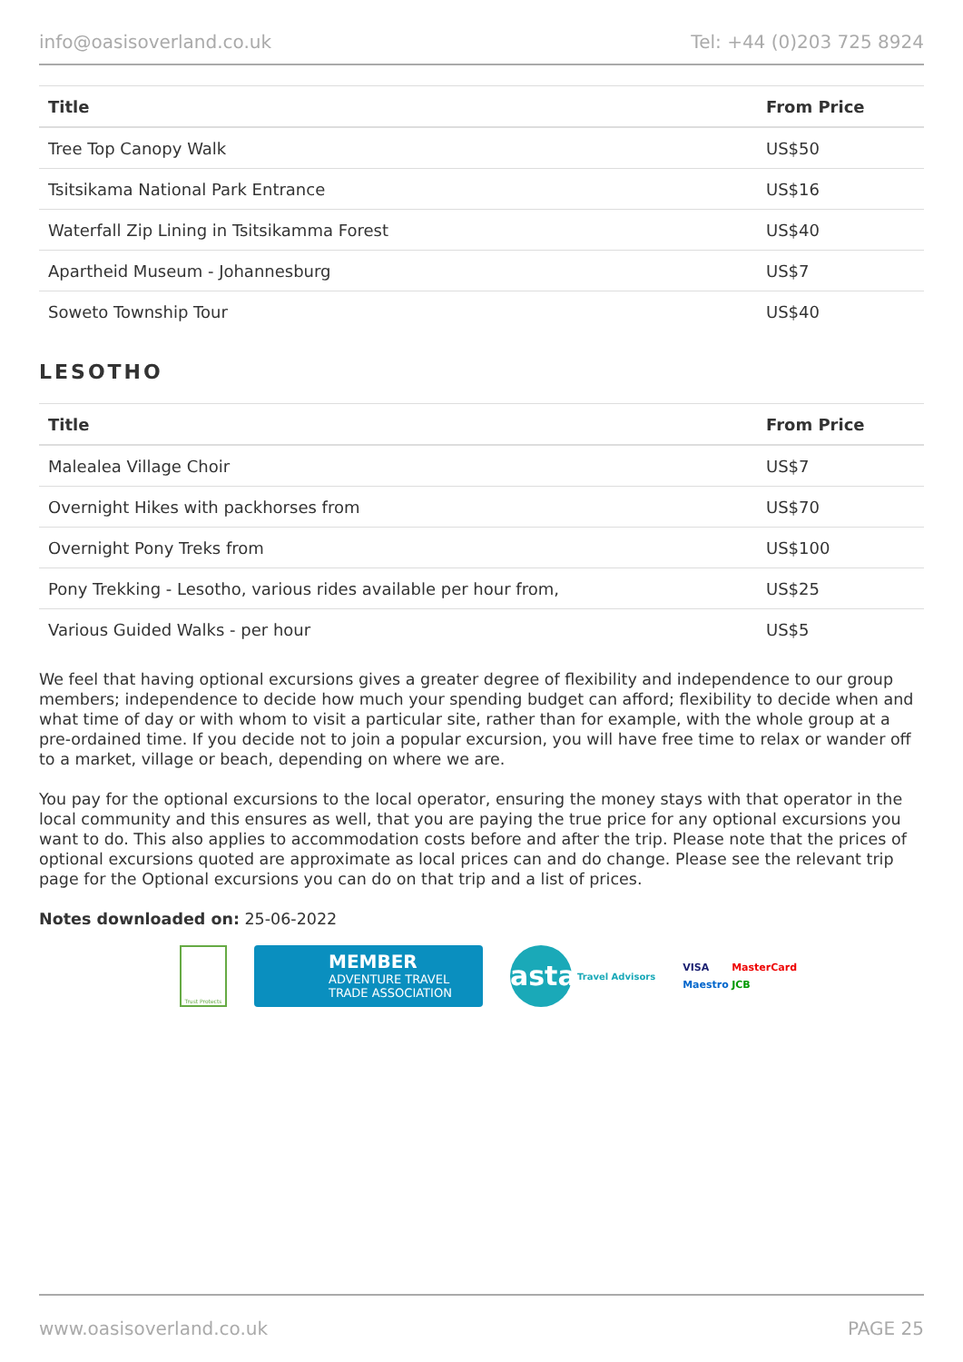info@oasisoverland.co.uk Tel: +44 (0)203 725 8924
| Title | From Price |
| --- | --- |
| Tree Top Canopy Walk | US$50 |
| Tsitsikama National Park Entrance | US$16 |
| Waterfall Zip Lining in Tsitsikamma Forest | US$40 |
| Apartheid Museum - Johannesburg | US$7 |
| Soweto Township Tour | US$40 |
LESOTHO
| Title | From Price |
| --- | --- |
| Malealea Village Choir | US$7 |
| Overnight Hikes with packhorses from | US$70 |
| Overnight Pony Treks from | US$100 |
| Pony Trekking - Lesotho, various rides available per hour from, | US$25 |
| Various Guided Walks - per hour | US$5 |
We feel that having optional excursions gives a greater degree of flexibility and independence to our group members; independence to decide how much your spending budget can afford; flexibility to decide when and what time of day or with whom to visit a particular site, rather than for example, with the whole group at a pre-ordained time. If you decide not to join a popular excursion, you will have free time to relax or wander off to a market, village or beach, depending on where we are.
You pay for the optional excursions to the local operator, ensuring the money stays with that operator in the local community and this ensures as well, that you are paying the true price for any optional excursions you want to do. This also applies to accommodation costs before and after the trip. Please note that the prices of optional excursions quoted are approximate as local prices can and do change. Please see the relevant trip page for the Optional excursions you can do on that trip and a list of prices.
Notes downloaded on: 25-06-2022
Trust Protects
MEMBER
ADVENTURE TRAVEL
TRADE ASSOCIATION
asta
Travel Advisors
VISA MasterCard Maestro JCB
www.oasisoverland.co.uk PAGE 25